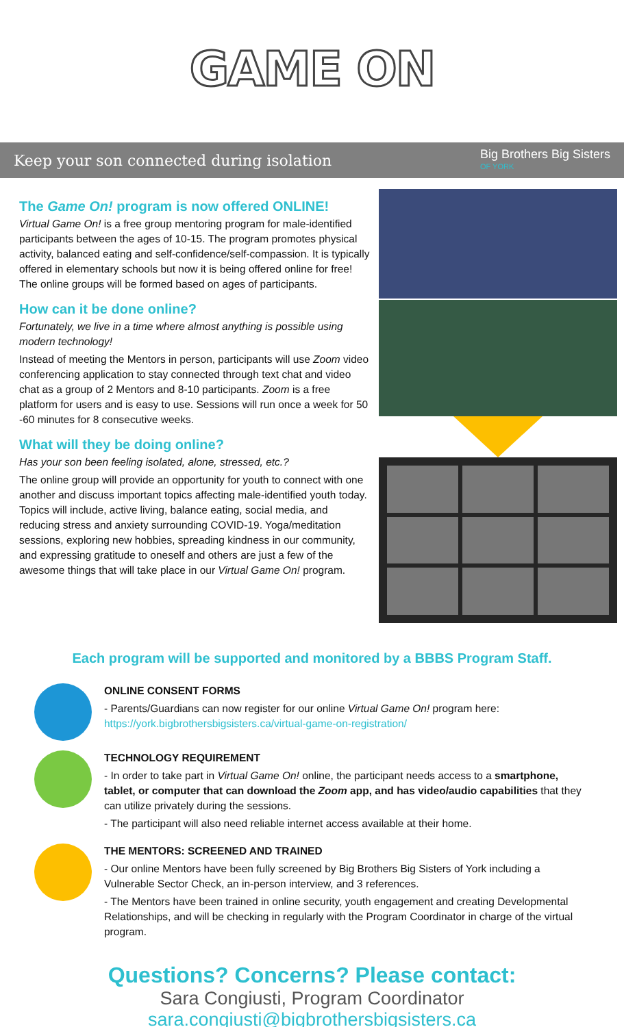GAME ON
Keep your son connected during isolation Big Brothers Big Sisters
OF YORK
The Game On! program is now offered ONLINE!
Virtual Game On! is a free group mentoring program for male-identified participants between the ages of 10-15. The program promotes physical activity, balanced eating and self-confidence/self-compassion. It is typically offered in elementary schools but now it is being offered online for free! The online groups will be formed based on ages of participants.
How can it be done online?
Fortunately, we live in a time where almost anything is possible using modern technology!
Instead of meeting the Mentors in person, participants will use Zoom video conferencing application to stay connected through text chat and video chat as a group of 2 Mentors and 8-10 participants. Zoom is a free platform for users and is easy to use. Sessions will run once a week for 50 -60 minutes for 8 consecutive weeks.
What will they be doing online?
Has your son been feeling isolated, alone, stressed, etc.?
The online group will provide an opportunity for youth to connect with one another and discuss important topics affecting male-identified youth today. Topics will include, active living, balance eating, social media, and reducing stress and anxiety surrounding COVID-19. Yoga/meditation sessions, exploring new hobbies, spreading kindness in our community, and expressing gratitude to oneself and others are just a few of the awesome things that will take place in our Virtual Game On! program.
Each program will be supported and monitored by a BBBS Program Staff.
ONLINE CONSENT FORMS
- Parents/Guardians can now register for our online Virtual Game On! program here: https://york.bigbrothersbigsisters.ca/virtual-game-on-registration/
TECHNOLOGY REQUIREMENT
- In order to take part in Virtual Game On! online, the participant needs access to a smartphone, tablet, or computer that can download the Zoom app, and has video/audio capabilities that they can utilize privately during the sessions.
- The participant will also need reliable internet access available at their home.
THE MENTORS: SCREENED AND TRAINED
- Our online Mentors have been fully screened by Big Brothers Big Sisters of York including a Vulnerable Sector Check, an in-person interview, and 3 references.
- The Mentors have been trained in online security, youth engagement and creating Developmental Relationships, and will be checking in regularly with the Program Coordinator in charge of the virtual program.
Questions? Concerns? Please contact:
Sara Congiusti, Program Coordinator
sara.congiusti@bigbrothersbigsisters.ca